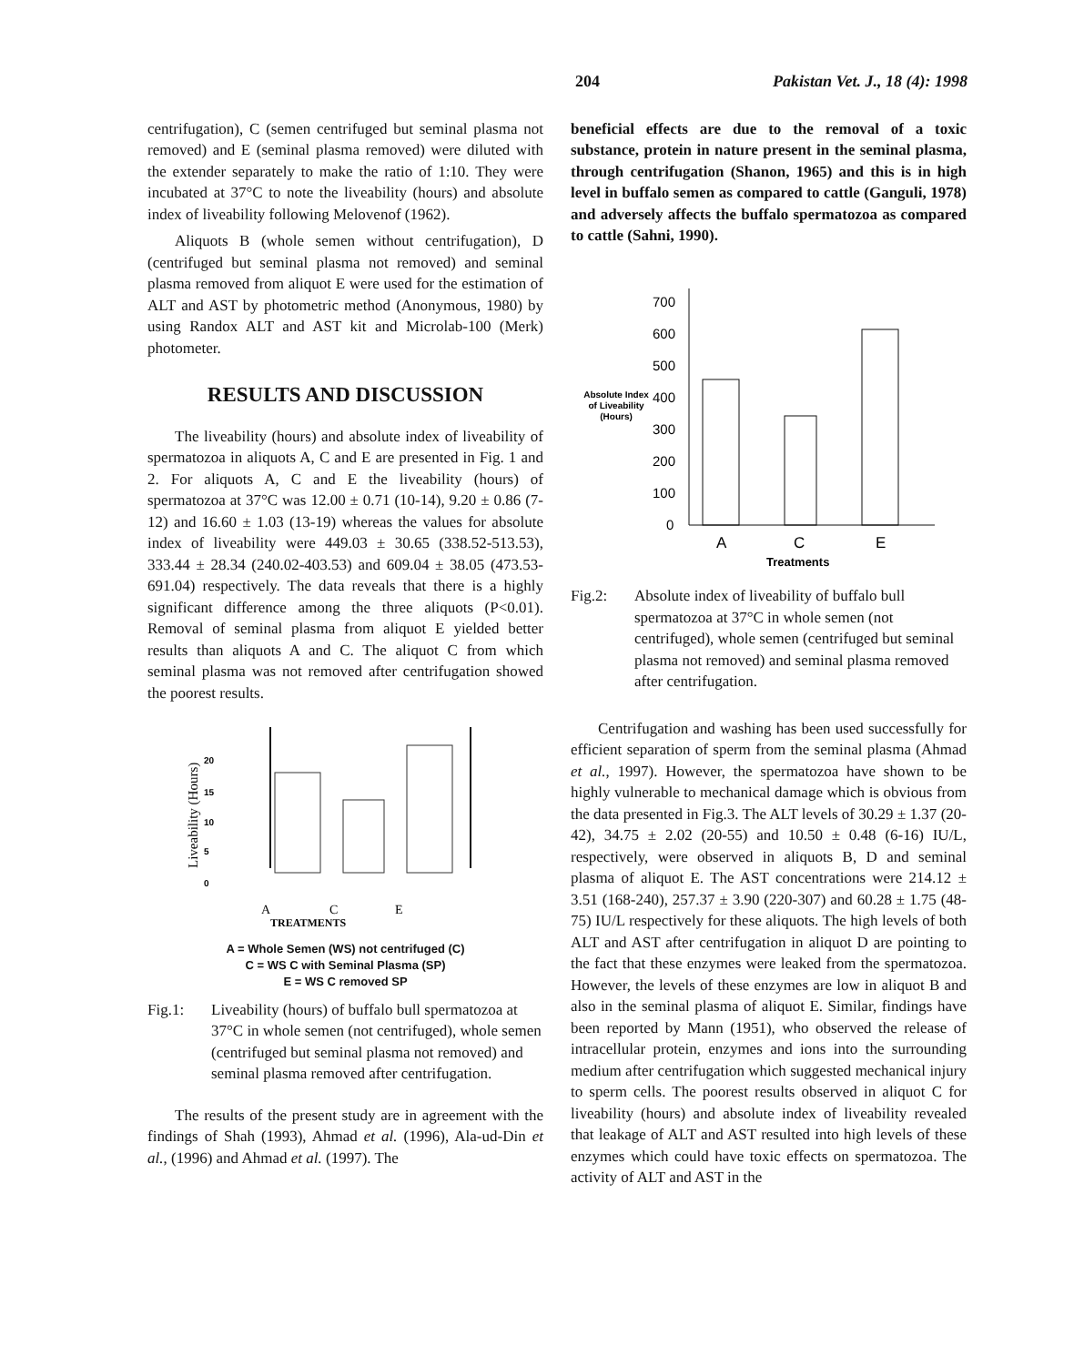204 Pakistan Vet. J., 18 (4): 1998
centrifugation), C (semen centrifuged but seminal plasma not removed) and E (seminal plasma removed) were diluted with the extender separately to make the ratio of 1:10. They were incubated at 37°C to note the liveability (hours) and absolute index of liveability following Melovenof (1962).
Aliquots B (whole semen without centrifugation), D (centrifuged but seminal plasma not removed) and seminal plasma removed from aliquot E were used for the estimation of ALT and AST by photometric method (Anonymous, 1980) by using Randox ALT and AST kit and Microlab-100 (Merk) photometer.
RESULTS AND DISCUSSION
The liveability (hours) and absolute index of liveability of spermatozoa in aliquots A, C and E are presented in Fig. 1 and 2. For aliquots A, C and E the liveability (hours) of spermatozoa at 37°C was 12.00 ± 0.71 (10-14), 9.20 ± 0.86 (7-12) and 16.60 ± 1.03 (13-19) whereas the values for absolute index of liveability were 449.03 ± 30.65 (338.52-513.53), 333.44 ± 28.34 (240.02-403.53) and 609.04 ± 38.05 (473.53-691.04) respectively. The data reveals that there is a highly significant difference among the three aliquots (P<0.01). Removal of seminal plasma from aliquot E yielded better results than aliquots A and C. The aliquot C from which seminal plasma was not removed after centrifugation showed the poorest results.
Liveability (Hours)
20
15
10
5
0
A
C
E
TREATMENTS
A = Whole Semen (WS) not centrifuged (C)
C = WS C with Seminal Plasma (SP)
E = WS C removed SP
Fig.1: Liveability (hours) of buffalo bull spermatozoa at 37°C in whole semen (not centrifuged), whole semen (centrifuged but seminal plasma not removed) and seminal plasma removed after centrifugation.
The results of the present study are in agreement with the findings of Shah (1993), Ahmad et al. (1996), Ala-ud-Din et al., (1996) and Ahmad et al. (1997). The
beneficial effects are due to the removal of a toxic substance, protein in nature present in the seminal plasma, through centrifugation (Shanon, 1965) and this is in high level in buffalo semen as compared to cattle (Ganguli, 1978) and adversely affects the buffalo spermatozoa as compared to cattle (Sahni, 1990).
700
600
500
400
300
200
100
0
Absolute Index
of Liveability
(Hours)
A
C
E
Treatments
Fig.2: Absolute index of liveability of buffalo bull spermatozoa at 37°C in whole semen (not centrifuged), whole semen (centrifuged but seminal plasma not removed) and seminal plasma removed after centrifugation.
Centrifugation and washing has been used successfully for efficient separation of sperm from the seminal plasma (Ahmad et al., 1997). However, the spermatozoa have shown to be highly vulnerable to mechanical damage which is obvious from the data presented in Fig.3. The ALT levels of 30.29 ± 1.37 (20-42), 34.75 ± 2.02 (20-55) and 10.50 ± 0.48 (6-16) IU/L, respectively, were observed in aliquots B, D and seminal plasma of aliquot E. The AST concentrations were 214.12 ± 3.51 (168-240), 257.37 ± 3.90 (220-307) and 60.28 ± 1.75 (48-75) IU/L respectively for these aliquots. The high levels of both ALT and AST after centrifugation in aliquot D are pointing to the fact that these enzymes were leaked from the spermatozoa. However, the levels of these enzymes are low in aliquot B and also in the seminal plasma of aliquot E. Similar, findings have been reported by Mann (1951), who observed the release of intracellular protein, enzymes and ions into the surrounding medium after centrifugation which suggested mechanical injury to sperm cells. The poorest results observed in aliquot C for liveability (hours) and absolute index of liveability revealed that leakage of ALT and AST resulted into high levels of these enzymes which could have toxic effects on spermatozoa. The activity of ALT and AST in the